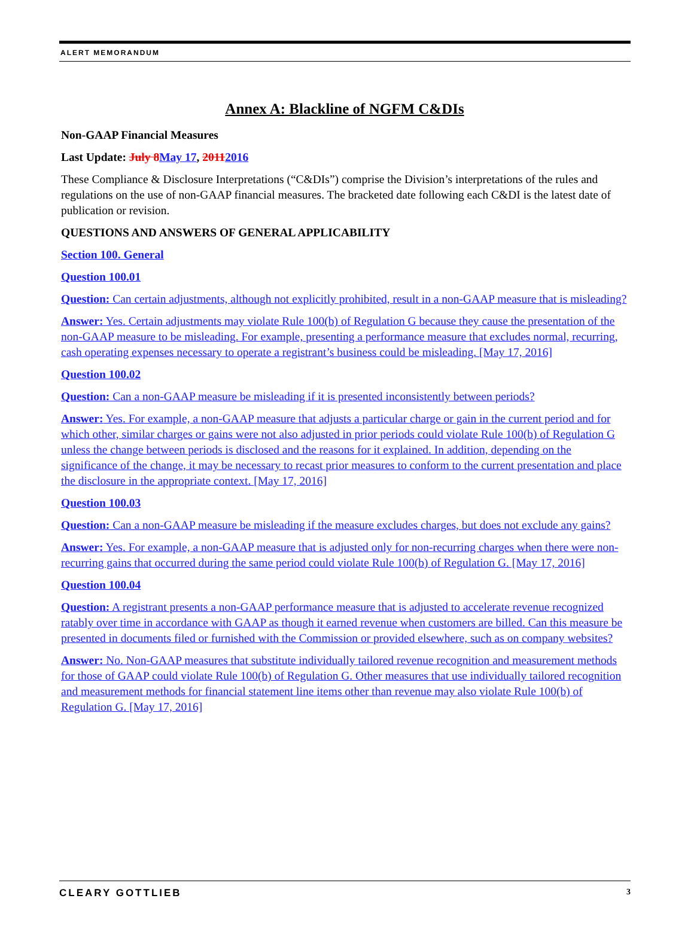ALERT MEMORANDUM
Annex A: Blackline of NGFM C&DIs
Non-GAAP Financial Measures
Last Update: July 8 May 17, 20112016
These Compliance & Disclosure Interpretations (“C&DIs”) comprise the Division’s interpretations of the rules and regulations on the use of non-GAAP financial measures. The bracketed date following each C&DI is the latest date of publication or revision.
QUESTIONS AND ANSWERS OF GENERAL APPLICABILITY
Section 100. General
Question 100.01
Question: Can certain adjustments, although not explicitly prohibited, result in a non-GAAP measure that is misleading?
Answer: Yes. Certain adjustments may violate Rule 100(b) of Regulation G because they cause the presentation of the non-GAAP measure to be misleading. For example, presenting a performance measure that excludes normal, recurring, cash operating expenses necessary to operate a registrant’s business could be misleading. [May 17, 2016]
Question 100.02
Question: Can a non-GAAP measure be misleading if it is presented inconsistently between periods?
Answer: Yes. For example, a non-GAAP measure that adjusts a particular charge or gain in the current period and for which other, similar charges or gains were not also adjusted in prior periods could violate Rule 100(b) of Regulation G unless the change between periods is disclosed and the reasons for it explained. In addition, depending on the significance of the change, it may be necessary to recast prior measures to conform to the current presentation and place the disclosure in the appropriate context. [May 17, 2016]
Question 100.03
Question: Can a non-GAAP measure be misleading if the measure excludes charges, but does not exclude any gains?
Answer: Yes. For example, a non-GAAP measure that is adjusted only for non-recurring charges when there were non-recurring gains that occurred during the same period could violate Rule 100(b) of Regulation G. [May 17, 2016]
Question 100.04
Question: A registrant presents a non-GAAP performance measure that is adjusted to accelerate revenue recognized ratably over time in accordance with GAAP as though it earned revenue when customers are billed. Can this measure be presented in documents filed or furnished with the Commission or provided elsewhere, such as on company websites?
Answer: No. Non-GAAP measures that substitute individually tailored revenue recognition and measurement methods for those of GAAP could violate Rule 100(b) of Regulation G. Other measures that use individually tailored recognition and measurement methods for financial statement line items other than revenue may also violate Rule 100(b) of Regulation G. [May 17, 2016]
CLEARY GOTTLIEB 3